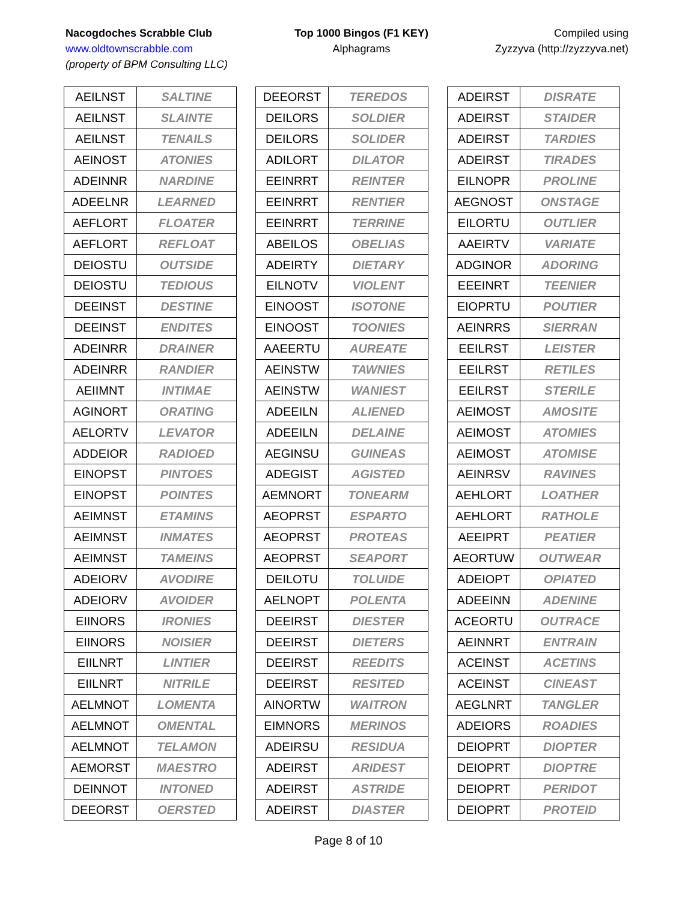Nacogdoches Scrabble Club
www.oldtownscrabble.com
(property of BPM Consulting LLC)
Top 1000 Bingos (F1 KEY)
Alphagrams
Compiled using
Zyzzyva (http://zyzzyva.net)
| AEILNST | SALTINE |
| AEILNST | SLAINTE |
| AEILNST | TENAILS |
| AEINOST | ATONIES |
| ADEINNR | NARDINE |
| ADEELNR | LEARNED |
| AEFLORT | FLOATER |
| AEFLORT | REFLOAT |
| DEIOSTU | OUTSIDE |
| DEIOSTU | TEDIOUS |
| DEEINST | DESTINE |
| DEEINST | ENDITES |
| ADEINRR | DRAINER |
| ADEINRR | RANDIER |
| AEIIMNT | INTIMAE |
| AGINORT | ORATING |
| AELORTV | LEVATOR |
| ADDEIOR | RADIOED |
| EINOPST | PINTOES |
| EINOPST | POINTES |
| AEIMNST | ETAMINS |
| AEIMNST | INMATES |
| AEIMNST | TAMEINS |
| ADEIORV | AVODIRE |
| ADEIORV | AVOIDER |
| EIINORS | IRONIES |
| EIINORS | NOISIER |
| EIILNRT | LINTIER |
| EIILNRT | NITRILE |
| AELMNOT | LOMENTA |
| AELMNOT | OMENTAL |
| AELMNOT | TELAMON |
| AEMORST | MAESTRO |
| DEINNOT | INTONED |
| DEEORST | OERSTED |
| DEEORST | TEREDOS |
| DEILORS | SOLDIER |
| DEILORS | SOLIDER |
| ADILORT | DILATOR |
| EEINRRT | REINTER |
| EEINRRT | RENTIER |
| EEINRRT | TERRINE |
| ABEILOS | OBELIAS |
| ADEIRTY | DIETARY |
| EILNOTV | VIOLENT |
| EINOOST | ISOTONE |
| EINOOST | TOONIES |
| AAEERTU | AUREATE |
| AEINSTW | TAWNIES |
| AEINSTW | WANIEST |
| ADEEILN | ALIENED |
| ADEEILN | DELAINE |
| AEGINSU | GUINEAS |
| ADEGIST | AGISTED |
| AEMNORT | TONEARM |
| AEOPRST | ESPARTO |
| AEOPRST | PROTEAS |
| AEOPRST | SEAPORT |
| DEILOTU | TOLUIDE |
| AELNOPT | POLENTA |
| DEEIRST | DIESTER |
| DEEIRST | DIETERS |
| DEEIRST | REEDITS |
| DEEIRST | RESITED |
| AINORTW | WAITRON |
| EIMNORS | MERINOS |
| ADEIRSU | RESIDUA |
| ADEIRST | ARIDEST |
| ADEIRST | ASTRIDE |
| ADEIRST | DIASTER |
| ADEIRST | DISRATE |
| ADEIRST | STAIDER |
| ADEIRST | TARDIES |
| ADEIRST | TIRADES |
| EILNOPR | PROLINE |
| AEGNOST | ONSTAGE |
| EILORTU | OUTLIER |
| AAEIRTV | VARIATE |
| ADGINOR | ADORING |
| EEEINRT | TEENIER |
| EIOPRTU | POUTIER |
| AEINRRS | SIERRAN |
| EEILRST | LEISTER |
| EEILRST | RETILES |
| EEILRST | STERILE |
| AEIMOST | AMOSITE |
| AEIMOST | ATOMIES |
| AEIMOST | ATOMISE |
| AEINRSV | RAVINES |
| AEHLORT | LOATHER |
| AEHLORT | RATHOLE |
| AEEIPRT | PEATIER |
| AEORTUW | OUTWEAR |
| ADEIOPT | OPIATED |
| ADEEINN | ADENINE |
| ACEORTU | OUTRACE |
| AEINNRT | ENTRAIN |
| ACEINST | ACETINS |
| ACEINST | CINEAST |
| AEGLNRT | TANGLER |
| ADEIORS | ROADIES |
| DEIOPRT | DIOPTER |
| DEIOPRT | DIOPTRE |
| DEIOPRT | PERIDOT |
| DEIOPRT | PROTEID |
Page 8 of 10